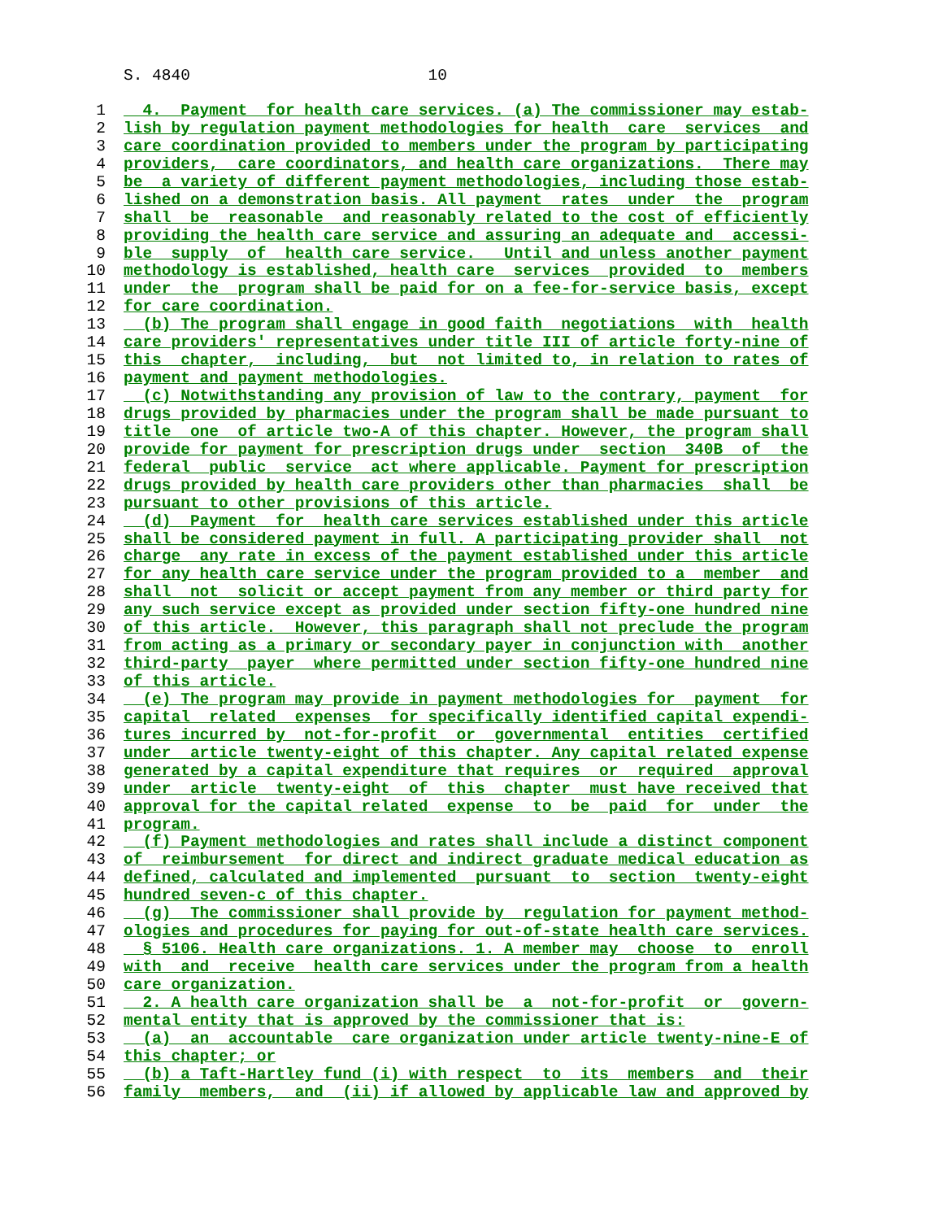S. 4840 10
1 4. Payment for health care services. (a) The commissioner may estab-
2 lish by regulation payment methodologies for health care services and
3 care coordination provided to members under the program by participating
4 providers, care coordinators, and health care organizations. There may
5 be a variety of different payment methodologies, including those estab-
6 lished on a demonstration basis. All payment rates under the program
7 shall be reasonable and reasonably related to the cost of efficiently
8 providing the health care service and assuring an adequate and accessi-
9 ble supply of health care service. Until and unless another payment
10 methodology is established, health care services provided to members
11 under the program shall be paid for on a fee-for-service basis, except
12 for care coordination.
13 (b) The program shall engage in good faith negotiations with health
14 care providers' representatives under title III of article forty-nine of
15 this chapter, including, but not limited to, in relation to rates of
16 payment and payment methodologies.
17 (c) Notwithstanding any provision of law to the contrary, payment for
18 drugs provided by pharmacies under the program shall be made pursuant to
19 title one of article two-A of this chapter. However, the program shall
20 provide for payment for prescription drugs under section 340B of the
21 federal public service act where applicable. Payment for prescription
22 drugs provided by health care providers other than pharmacies shall be
23 pursuant to other provisions of this article.
24 (d) Payment for health care services established under this article
25 shall be considered payment in full. A participating provider shall not
26 charge any rate in excess of the payment established under this article
27 for any health care service under the program provided to a member and
28 shall not solicit or accept payment from any member or third party for
29 any such service except as provided under section fifty-one hundred nine
30 of this article. However, this paragraph shall not preclude the program
31 from acting as a primary or secondary payer in conjunction with another
32 third-party payer where permitted under section fifty-one hundred nine
33 of this article.
34 (e) The program may provide in payment methodologies for payment for
35 capital related expenses for specifically identified capital expendi-
36 tures incurred by not-for-profit or governmental entities certified
37 under article twenty-eight of this chapter. Any capital related expense
38 generated by a capital expenditure that requires or required approval
39 under article twenty-eight of this chapter must have received that
40 approval for the capital related expense to be paid for under the
41 program.
42 (f) Payment methodologies and rates shall include a distinct component
43 of reimbursement for direct and indirect graduate medical education as
44 defined, calculated and implemented pursuant to section twenty-eight
45 hundred seven-c of this chapter.
46 (g) The commissioner shall provide by regulation for payment method-
47 ologies and procedures for paying for out-of-state health care services.
48 § 5106. Health care organizations. 1. A member may choose to enroll
49 with and receive health care services under the program from a health
50 care organization.
51 2. A health care organization shall be a not-for-profit or govern-
52 mental entity that is approved by the commissioner that is:
53 (a) an accountable care organization under article twenty-nine-E of
54 this chapter; or
55 (b) a Taft-Hartley fund (i) with respect to its members and their
56 family members, and (ii) if allowed by applicable law and approved by